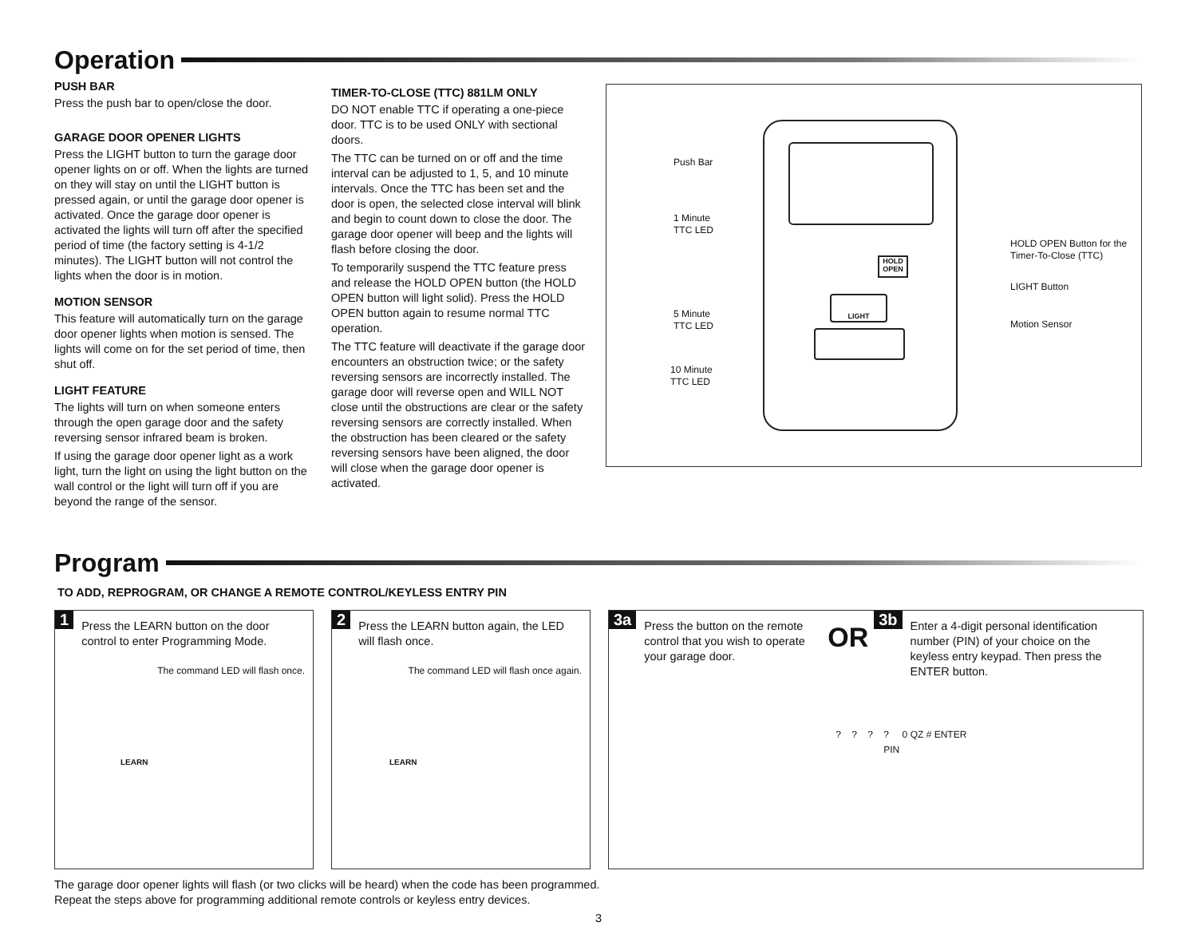Operation
PUSH BAR
Press the push bar to open/close the door.
GARAGE DOOR OPENER LIGHTS
Press the LIGHT button to turn the garage door opener lights on or off. When the lights are turned on they will stay on until the LIGHT button is pressed again, or until the garage door opener is activated. Once the garage door opener is activated the lights will turn off after the specified period of time (the factory setting is 4-1/2 minutes). The LIGHT button will not control the lights when the door is in motion.
MOTION SENSOR
This feature will automatically turn on the garage door opener lights when motion is sensed. The lights will come on for the set period of time, then shut off.
LIGHT FEATURE
The lights will turn on when someone enters through the open garage door and the safety reversing sensor infrared beam is broken.
If using the garage door opener light as a work light, turn the light on using the light button on the wall control or the light will turn off if you are beyond the range of the sensor.
TIMER-TO-CLOSE (TTC) 881LM ONLY
DO NOT enable TTC if operating a one-piece door. TTC is to be used ONLY with sectional doors.
The TTC can be turned on or off and the time interval can be adjusted to 1, 5, and 10 minute intervals. Once the TTC has been set and the door is open, the selected close interval will blink and begin to count down to close the door. The garage door opener will beep and the lights will flash before closing the door.
To temporarily suspend the TTC feature press and release the HOLD OPEN button (the HOLD OPEN button will light solid). Press the HOLD OPEN button again to resume normal TTC operation.
The TTC feature will deactivate if the garage door encounters an obstruction twice; or the safety reversing sensors are incorrectly installed. The garage door will reverse open and WILL NOT close until the obstructions are clear or the safety reversing sensors are correctly installed. When the obstruction has been cleared or the safety reversing sensors have been aligned, the door will close when the garage door opener is activated.
LIGHT
HOLD OPEN
Push Bar
1 Minute
TTC LED
5 Minute
TTC LED
10 Minute
TTC LED
HOLD OPEN Button for the
Timer-To-Close (TTC)
LIGHT Button
Motion Sensor
Program
TO ADD, REPROGRAM, OR CHANGE A REMOTE CONTROL/KEYLESS ENTRY PIN
1 Press the LEARN button on the door control to enter Programming Mode.
The command LED will flash once.
LEARN
2 Press the LEARN button again, the LED will flash once.
The command LED will flash once again.
LEARN
3a Press the button on the remote control that you wish to operate your garage door.
OR
3b Enter a 4-digit personal identification number (PIN) of your choice on the keyless entry keypad. Then press the ENTER button.
? ? ? ? 0 QZ # ENTER
PIN
The garage door opener lights will flash (or two clicks will be heard) when the code has been programmed.
Repeat the steps above for programming additional remote controls or keyless entry devices.
3